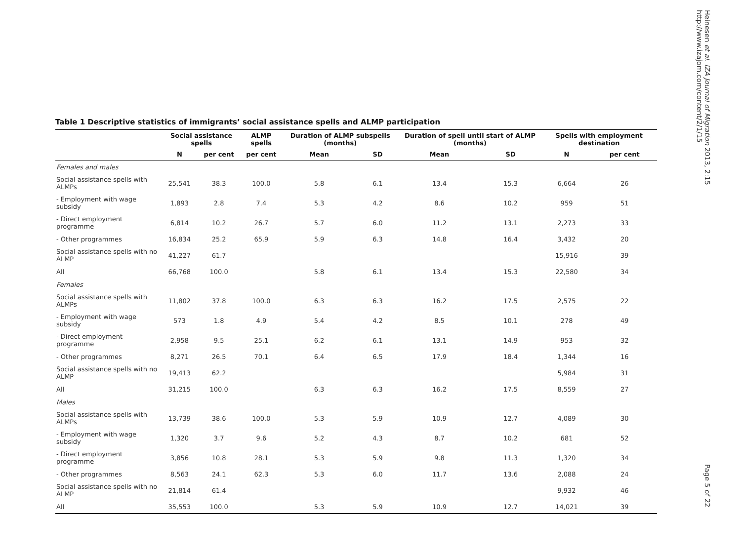Heinesen et al. IZA Journal of Migration 2013, 2:15
http://www.izajom.com/content/2/1/15
Table 1 Descriptive statistics of immigrants’ social assistance spells and ALMP participation
| | Social assistance spells | | ALMP spells | Duration of ALMP subspells (months) | | Duration of spell until start of ALMP (months) | | Spells with employment destination | |
| --- | --- | --- | --- | --- | --- | --- | --- | --- | --- |
| | N | per cent | per cent | Mean | SD | Mean | SD | N | per cent |
| Females and males | | | | | | | | | |
| Social assistance spells with ALMPs | 25,541 | 38.3 | 100.0 | 5.8 | 6.1 | 13.4 | 15.3 | 6,664 | 26 |
| - Employment with wage subsidy | 1,893 | 2.8 | 7.4 | 5.3 | 4.2 | 8.6 | 10.2 | 959 | 51 |
| - Direct employment programme | 6,814 | 10.2 | 26.7 | 5.7 | 6.0 | 11.2 | 13.1 | 2,273 | 33 |
| - Other programmes | 16,834 | 25.2 | 65.9 | 5.9 | 6.3 | 14.8 | 16.4 | 3,432 | 20 |
| Social assistance spells with no ALMP | 41,227 | 61.7 | | | | | | 15,916 | 39 |
| All | 66,768 | 100.0 | | 5.8 | 6.1 | 13.4 | 15.3 | 22,580 | 34 |
| Females | | | | | | | | | |
| Social assistance spells with ALMPs | 11,802 | 37.8 | 100.0 | 6.3 | 6.3 | 16.2 | 17.5 | 2,575 | 22 |
| - Employment with wage subsidy | 573 | 1.8 | 4.9 | 5.4 | 4.2 | 8.5 | 10.1 | 278 | 49 |
| - Direct employment programme | 2,958 | 9.5 | 25.1 | 6.2 | 6.1 | 13.1 | 14.9 | 953 | 32 |
| - Other programmes | 8,271 | 26.5 | 70.1 | 6.4 | 6.5 | 17.9 | 18.4 | 1,344 | 16 |
| Social assistance spells with no ALMP | 19,413 | 62.2 | | | | | | 5,984 | 31 |
| All | 31,215 | 100.0 | | 6.3 | 6.3 | 16.2 | 17.5 | 8,559 | 27 |
| Males | | | | | | | | | |
| Social assistance spells with ALMPs | 13,739 | 38.6 | 100.0 | 5.3 | 5.9 | 10.9 | 12.7 | 4,089 | 30 |
| - Employment with wage subsidy | 1,320 | 3.7 | 9.6 | 5.2 | 4.3 | 8.7 | 10.2 | 681 | 52 |
| - Direct employment programme | 3,856 | 10.8 | 28.1 | 5.3 | 5.9 | 9.8 | 11.3 | 1,320 | 34 |
| - Other programmes | 8,563 | 24.1 | 62.3 | 5.3 | 6.0 | 11.7 | 13.6 | 2,088 | 24 |
| Social assistance spells with no ALMP | 21,814 | 61.4 | | | | | | 9,932 | 46 |
| All | 35,553 | 100.0 | | 5.3 | 5.9 | 10.9 | 12.7 | 14,021 | 39 |
Page 5 of 22